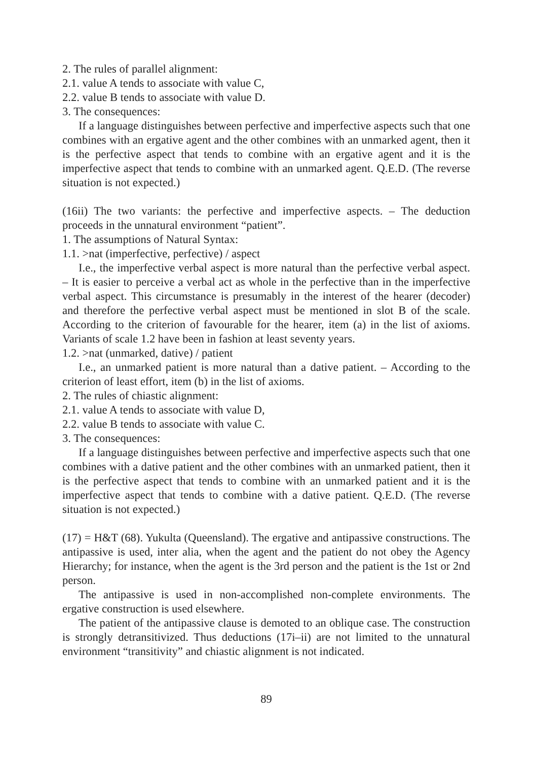2. The rules of parallel alignment:
2.1. value A tends to associate with value C,
2.2. value B tends to associate with value D.
3. The consequences:
If a language distinguishes between perfective and imperfective aspects such that one combines with an ergative agent and the other combines with an unmarked agent, then it is the perfective aspect that tends to combine with an ergative agent and it is the imperfective aspect that tends to combine with an unmarked agent. Q.E.D. (The reverse situation is not expected.)
(16ii) The two variants: the perfective and imperfective aspects. – The deduction proceeds in the unnatural environment “patient”.
1. The assumptions of Natural Syntax:
1.1. >nat (imperfective, perfective) / aspect
I.e., the imperfective verbal aspect is more natural than the perfective verbal aspect. – It is easier to perceive a verbal act as whole in the perfective than in the imperfective verbal aspect. This circumstance is presumably in the interest of the hearer (decoder) and therefore the perfective verbal aspect must be mentioned in slot B of the scale. According to the criterion of favourable for the hearer, item (a) in the list of axioms. Variants of scale 1.2 have been in fashion at least seventy years.
1.2. >nat (unmarked, dative) / patient
I.e., an unmarked patient is more natural than a dative patient. – According to the criterion of least effort, item (b) in the list of axioms.
2. The rules of chiastic alignment:
2.1. value A tends to associate with value D,
2.2. value B tends to associate with value C.
3. The consequences:
If a language distinguishes between perfective and imperfective aspects such that one combines with a dative patient and the other combines with an unmarked patient, then it is the perfective aspect that tends to combine with an unmarked patient and it is the imperfective aspect that tends to combine with a dative patient. Q.E.D. (The reverse situation is not expected.)
(17) = H&T (68). Yukulta (Queensland). The ergative and antipassive constructions. The antipassive is used, inter alia, when the agent and the patient do not obey the Agency Hierarchy; for instance, when the agent is the 3rd person and the patient is the 1st or 2nd person.
The antipassive is used in non-accomplished non-complete environments. The ergative construction is used elsewhere.
The patient of the antipassive clause is demoted to an oblique case. The construction is strongly detransitivized. Thus deductions (17i–ii) are not limited to the unnatural environment “transitivity” and chiastic alignment is not indicated.
89